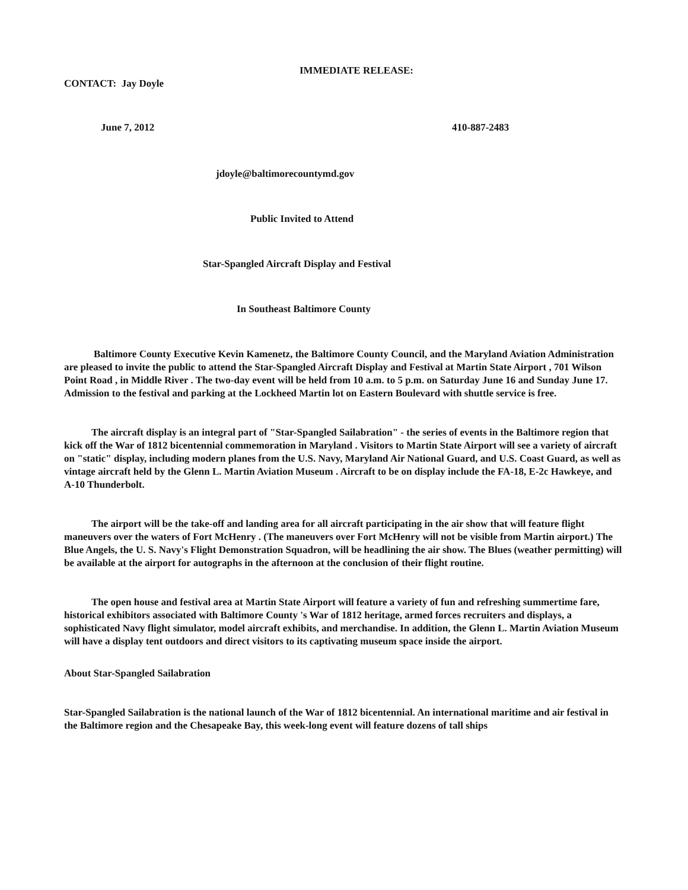IMMEDIATE RELEASE:
CONTACT: Jay Doyle
June 7, 2012 410-887-2483
jdoyle@baltimorecountymd.gov
Public Invited to Attend
Star-Spangled Aircraft Display and Festival
In Southeast Baltimore County
Baltimore County Executive Kevin Kamenetz, the Baltimore County Council, and the Maryland Aviation Administration are pleased to invite the public to attend the Star-Spangled Aircraft Display and Festival at Martin State Airport , 701 Wilson Point Road , in Middle River . The two-day event will be held from 10 a.m. to 5 p.m. on Saturday June 16 and Sunday June 17. Admission to the festival and parking at the Lockheed Martin lot on Eastern Boulevard with shuttle service is free.
The aircraft display is an integral part of "Star-Spangled Sailabration" - the series of events in the Baltimore region that kick off the War of 1812 bicentennial commemoration in Maryland . Visitors to Martin State Airport will see a variety of aircraft on "static" display, including modern planes from the U.S. Navy, Maryland Air National Guard, and U.S. Coast Guard, as well as vintage aircraft held by the Glenn L. Martin Aviation Museum . Aircraft to be on display include the FA-18, E-2c Hawkeye, and A-10 Thunderbolt.
The airport will be the take-off and landing area for all aircraft participating in the air show that will feature flight maneuvers over the waters of Fort McHenry . (The maneuvers over Fort McHenry will not be visible from Martin airport.) The Blue Angels, the U. S. Navy's Flight Demonstration Squadron, will be headlining the air show. The Blues (weather permitting) will be available at the airport for autographs in the afternoon at the conclusion of their flight routine.
The open house and festival area at Martin State Airport will feature a variety of fun and refreshing summertime fare, historical exhibitors associated with Baltimore County 's War of 1812 heritage, armed forces recruiters and displays, a sophisticated Navy flight simulator, model aircraft exhibits, and merchandise. In addition, the Glenn L. Martin Aviation Museum will have a display tent outdoors and direct visitors to its captivating museum space inside the airport.
About Star-Spangled Sailabration
Star-Spangled Sailabration is the national launch of the War of 1812 bicentennial. An international maritime and air festival in the Baltimore region and the Chesapeake Bay, this week-long event will feature dozens of tall ships